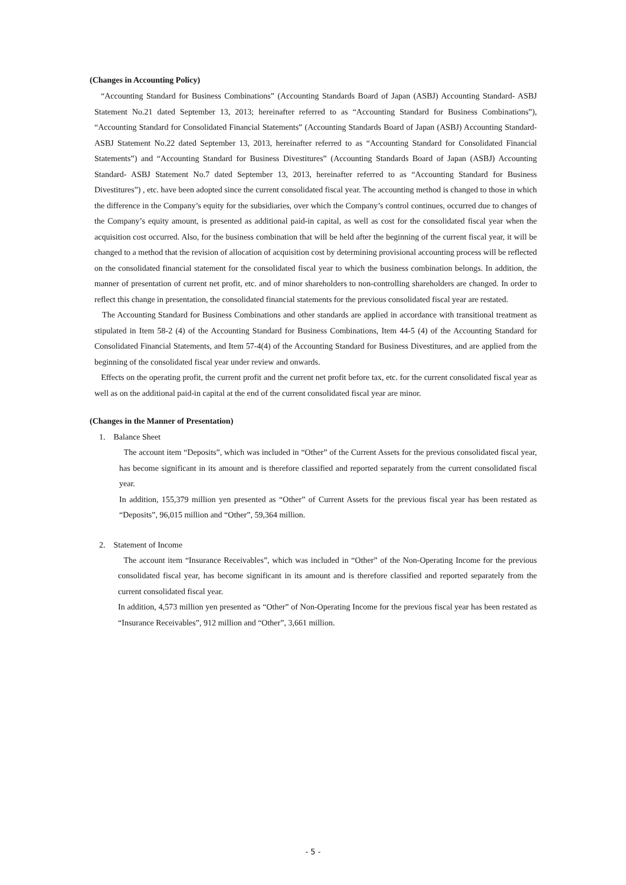(Changes in Accounting Policy)
“Accounting Standard for Business Combinations” (Accounting Standards Board of Japan (ASBJ) Accounting Standard- ASBJ Statement No.21 dated September 13, 2013; hereinafter referred to as “Accounting Standard for Business Combinations”), “Accounting Standard for Consolidated Financial Statements” (Accounting Standards Board of Japan (ASBJ) Accounting Standard- ASBJ Statement No.22 dated September 13, 2013, hereinafter referred to as “Accounting Standard for Consolidated Financial Statements”) and “Accounting Standard for Business Divestitures” (Accounting Standards Board of Japan (ASBJ) Accounting Standard- ASBJ Statement No.7 dated September 13, 2013, hereinafter referred to as “Accounting Standard for Business Divestitures”) , etc. have been adopted since the current consolidated fiscal year. The accounting method is changed to those in which the difference in the Company’s equity for the subsidiaries, over which the Company’s control continues, occurred due to changes of the Company’s equity amount, is presented as additional paid-in capital, as well as cost for the consolidated fiscal year when the acquisition cost occurred. Also, for the business combination that will be held after the beginning of the current fiscal year, it will be changed to a method that the revision of allocation of acquisition cost by determining provisional accounting process will be reflected on the consolidated financial statement for the consolidated fiscal year to which the business combination belongs. In addition, the manner of presentation of current net profit, etc. and of minor shareholders to non-controlling shareholders are changed. In order to reflect this change in presentation, the consolidated financial statements for the previous consolidated fiscal year are restated.
The Accounting Standard for Business Combinations and other standards are applied in accordance with transitional treatment as stipulated in Item 58-2 (4) of the Accounting Standard for Business Combinations, Item 44-5 (4) of the Accounting Standard for Consolidated Financial Statements, and Item 57-4(4) of the Accounting Standard for Business Divestitures, and are applied from the beginning of the consolidated fiscal year under review and onwards.
Effects on the operating profit, the current profit and the current net profit before tax, etc. for the current consolidated fiscal year as well as on the additional paid-in capital at the end of the current consolidated fiscal year are minor.
(Changes in the Manner of Presentation)
1. Balance Sheet
The account item “Deposits”, which was included in “Other” of the Current Assets for the previous consolidated fiscal year, has become significant in its amount and is therefore classified and reported separately from the current consolidated fiscal year.
In addition, 155,379 million yen presented as “Other” of Current Assets for the previous fiscal year has been restated as “Deposits”, 96,015 million and “Other”, 59,364 million.
2. Statement of Income
The account item “Insurance Receivables”, which was included in “Other” of the Non-Operating Income for the previous consolidated fiscal year, has become significant in its amount and is therefore classified and reported separately from the current consolidated fiscal year.
In addition, 4,573 million yen presented as “Other” of Non-Operating Income for the previous fiscal year has been restated as “Insurance Receivables”, 912 million and “Other”, 3,661 million.
- 5 -